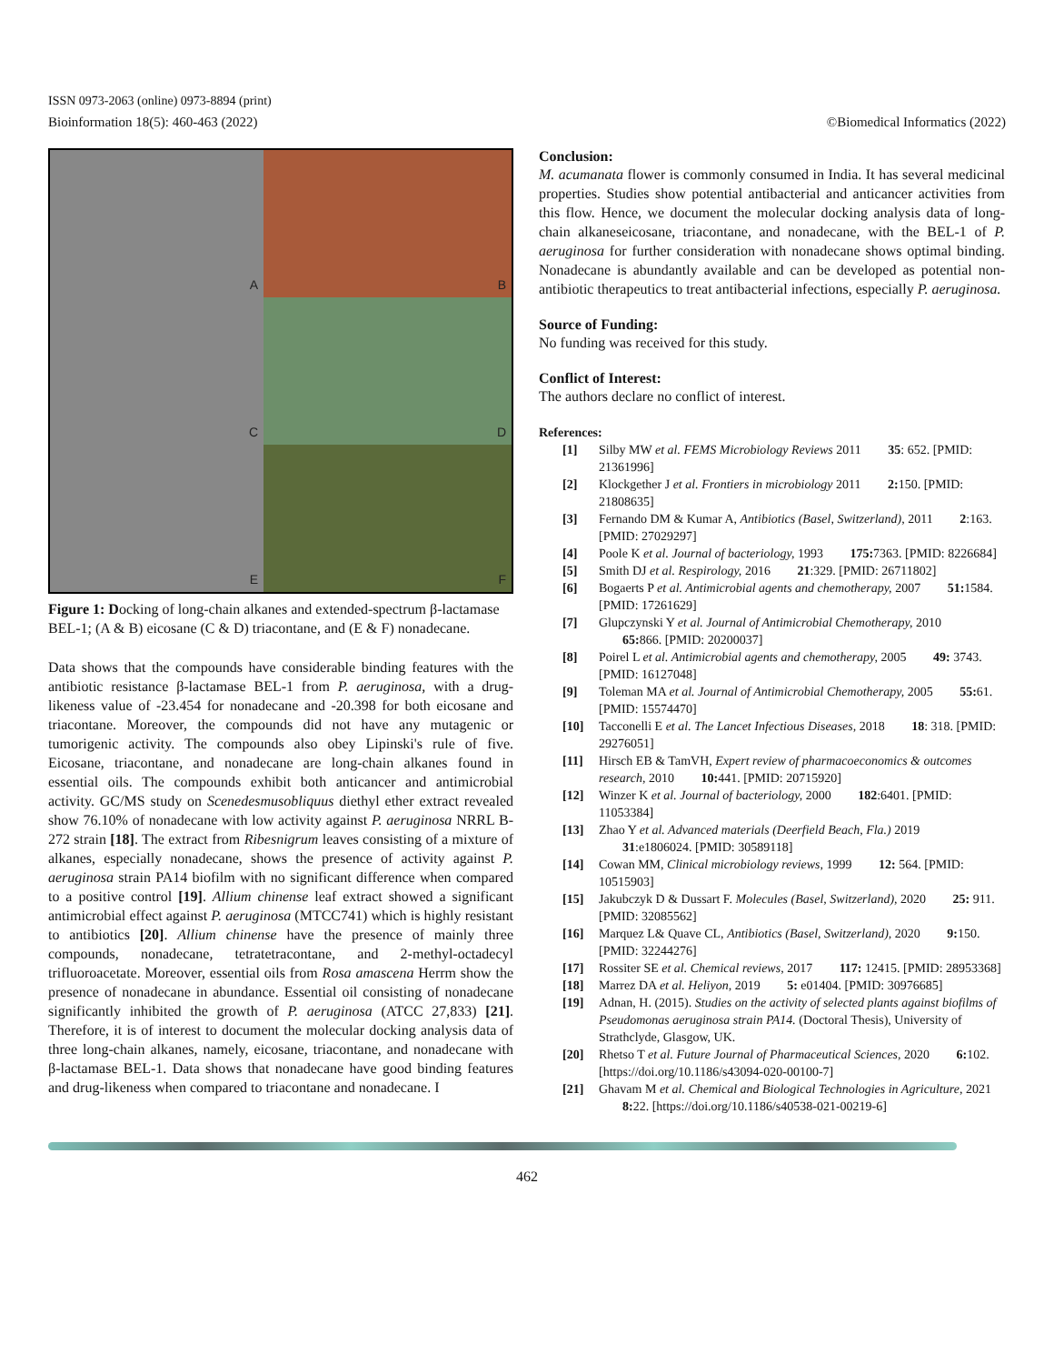ISSN 0973-2063 (online) 0973-8894 (print)
Bioinformation 18(5): 460-463 (2022) ©Biomedical Informatics (2022)
A
B
C
D
E
F
Figure 1: Docking of long-chain alkanes and extended-spectrum β-lactamase BEL-1; (A & B) eicosane (C & D) triacontane, and (E & F) nonadecane.
Data shows that the compounds have considerable binding features with the antibiotic resistance β-lactamase BEL-1 from P. aeruginosa, with a drug-likeness value of -23.454 for nonadecane and -20.398 for both eicosane and triacontane. Moreover, the compounds did not have any mutagenic or tumorigenic activity. The compounds also obey Lipinski's rule of five. Eicosane, triacontane, and nonadecane are long-chain alkanes found in essential oils. The compounds exhibit both anticancer and antimicrobial activity. GC/MS study on Scenedesmusobliquus diethyl ether extract revealed show 76.10% of nonadecane with low activity against P. aeruginosa NRRL B-272 strain [18]. The extract from Ribesnigrum leaves consisting of a mixture of alkanes, especially nonadecane, shows the presence of activity against P. aeruginosa strain PA14 biofilm with no significant difference when compared to a positive control [19]. Allium chinense leaf extract showed a significant antimicrobial effect against P. aeruginosa (MTCC741) which is highly resistant to antibiotics [20]. Allium chinense have the presence of mainly three compounds, nonadecane, tetratetracontane, and 2-methyl-octadecyl trifluoroacetate. Moreover, essential oils from Rosa amascena Herrm show the presence of nonadecane in abundance. Essential oil consisting of nonadecane significantly inhibited the growth of P. aeruginosa (ATCC 27,833) [21]. Therefore, it is of interest to document the molecular docking analysis data of three long-chain alkanes, namely, eicosane, triacontane, and nonadecane with β-lactamase BEL-1. Data shows that nonadecane have good binding features and drug-likeness when compared to triacontane and nonadecane. I
Conclusion:
M. acumanata flower is commonly consumed in India. It has several medicinal properties. Studies show potential antibacterial and anticancer activities from this flow. Hence, we document the molecular docking analysis data of long-chain alkaneseicosane, triacontane, and nonadecane, with the BEL-1 of P. aeruginosa for further consideration with nonadecane shows optimal binding. Nonadecane is abundantly available and can be developed as potential non-antibiotic therapeutics to treat antibacterial infections, especially P. aeruginosa.
Source of Funding:
No funding was received for this study.
Conflict of Interest:
The authors declare no conflict of interest.
References:
[1] Silby MW et al. FEMS Microbiology Reviews 2011 35: 652. [PMID: 21361996]
[2] Klockgether J et al. Frontiers in microbiology 2011 2: 150. [PMID: 21808635]
[3] Fernando DM & Kumar A, Antibiotics (Basel, Switzerland), 2011 2:163. [PMID: 27029297]
[4] Poole K et al. Journal of bacteriology, 1993 175: 7363. [PMID: 8226684]
[5] Smith DJ et al. Respirology, 2016 21:329. [PMID: 26711802]
[6] Bogaerts P et al. Antimicrobial agents and chemotherapy, 2007 51: 1584. [PMID: 17261629]
[7] Glupczynski Y et al. Journal of Antimicrobial Chemotherapy, 2010 65: 866. [PMID: 20200037]
[8] Poirel L et al. Antimicrobial agents and chemotherapy, 2005 49: 3743. [PMID: 16127048]
[9] Toleman MA et al. Journal of Antimicrobial Chemotherapy, 2005 55: 61. [PMID: 15574470]
[10] Tacconelli E et al. The Lancet Infectious Diseases, 2018 18: 318. [PMID: 29276051]
[11] Hirsch EB & TamVH, Expert review of pharmacoeconomics & outcomes research, 2010 10: 441. [PMID: 20715920]
[12] Winzer K et al. Journal of bacteriology, 2000 182:6401. [PMID: 11053384]
[13] Zhao Y et al. Advanced materials (Deerfield Beach, Fla.) 2019 31:e1806024. [PMID: 30589118]
[14] Cowan MM, Clinical microbiology reviews, 1999 12: 564. [PMID: 10515903]
[15] Jakubczyk D & Dussart F. Molecules (Basel, Switzerland), 2020 25: 911. [PMID: 32085562]
[16] Marquez L& Quave CL, Antibiotics (Basel, Switzerland), 2020 9: 150. [PMID: 32244276]
[17] Rossiter SE et al. Chemical reviews, 2017 117: 12415. [PMID: 28953368]
[18] Marrez DA et al. Heliyon, 2019 5: e01404. [PMID: 30976685]
[19] Adnan, H. (2015). Studies on the activity of selected plants against biofilms of Pseudomonas aeruginosa strain PA14. (Doctoral Thesis), University of Strathclyde, Glasgow, UK.
[20] Rhetso T et al. Future Journal of Pharmaceutical Sciences, 2020 6: 102. [https://doi.org/10.1186/s43094-020-00100-7]
[21] Ghavam M et al. Chemical and Biological Technologies in Agriculture, 2021 8: 22. [https://doi.org/10.1186/s40538-021-00219-6]
462